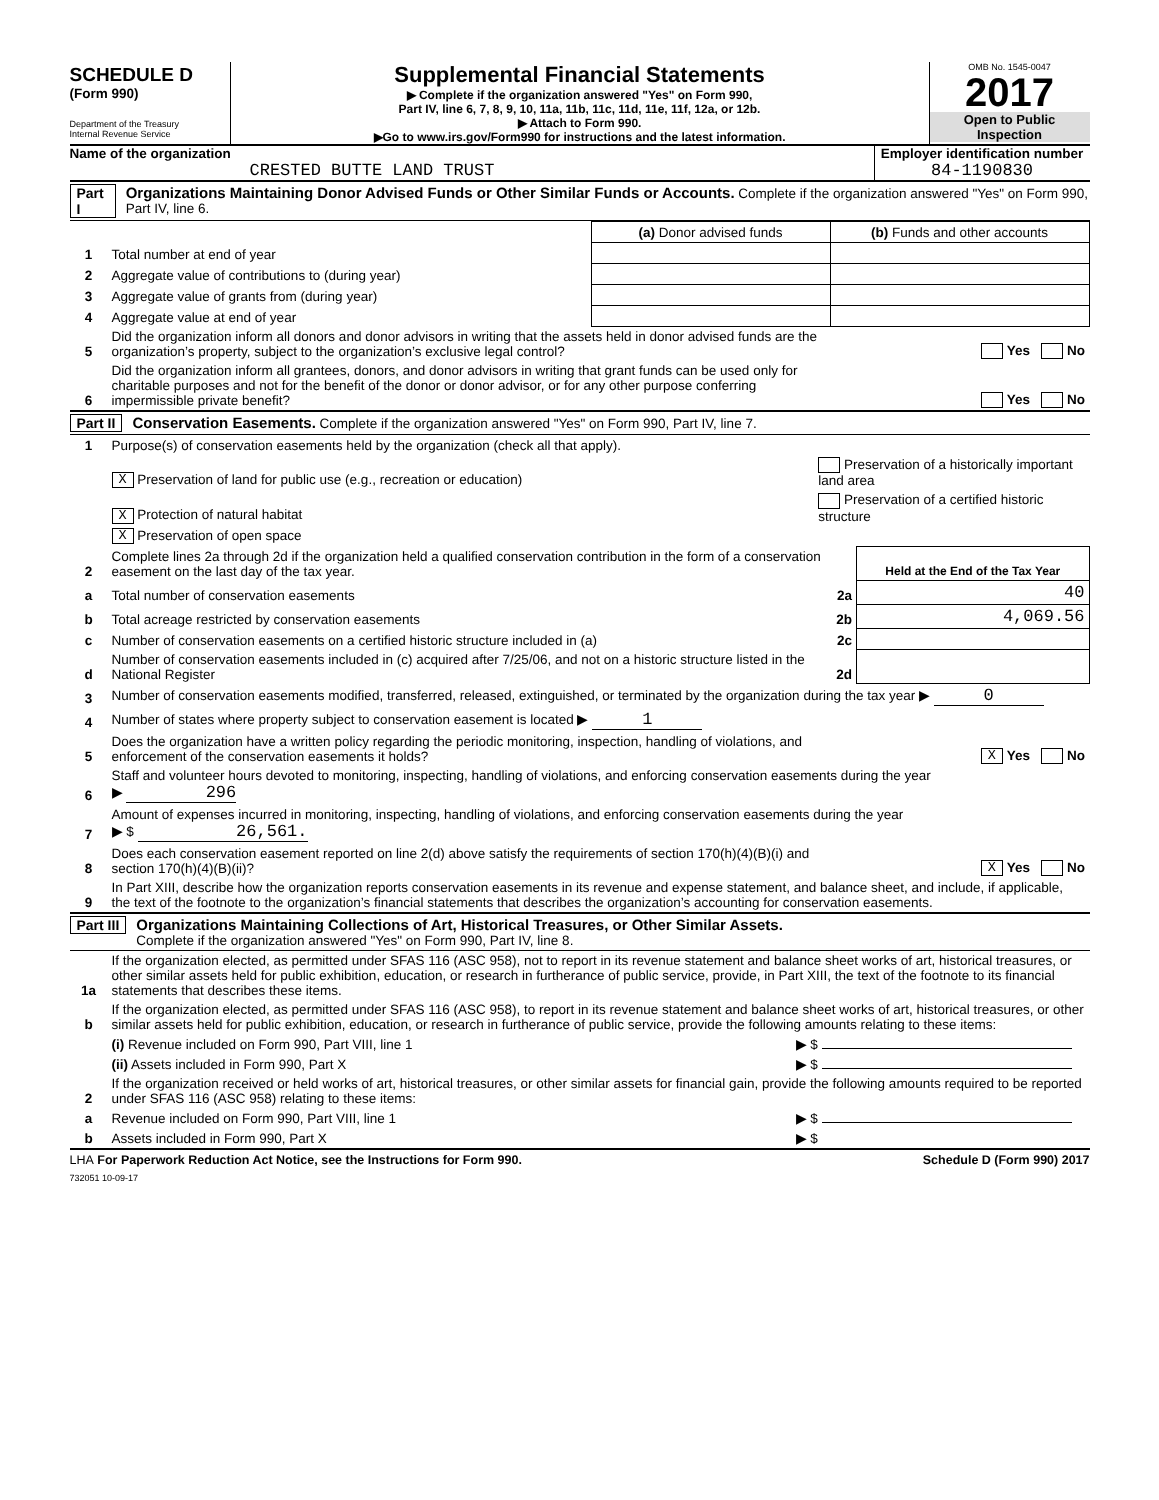SCHEDULE D
(Form 990)
Department of the Treasury
Internal Revenue Service
Supplemental Financial Statements
▶ Complete if the organization answered "Yes" on Form 990,
Part IV, line 6, 7, 8, 9, 10, 11a, 11b, 11c, 11d, 11e, 11f, 12a, or 12b.
▶ Attach to Form 990.
▶Go to www.irs.gov/Form990 for instructions and the latest information.
OMB No. 1545-0047
2017
Open to Public
Inspection
Name of the organization
CRESTED BUTTE LAND TRUST
Employer identification number
84-1190830
Part I Organizations Maintaining Donor Advised Funds or Other Similar Funds or Accounts. Complete if the organization answered "Yes" on Form 990, Part IV, line 6.
| | | (a) Donor advised funds | (b) Funds and other accounts |
| 1 | Total number at end of year | | |
| 2 | Aggregate value of contributions to (during year) | | |
| 3 | Aggregate value of grants from (during year) | | |
| 4 | Aggregate value at end of year | | |
| 5 | Did the organization inform all donors and donor advisors in writing that the assets held in donor advised funds are the organization’s property, subject to the organization’s exclusive legal control? | | Yes No |
| 6 | Did the organization inform all grantees, donors, and donor advisors in writing that grant funds can be used only for charitable purposes and not for the benefit of the donor or donor advisor, or for any other purpose conferring impermissible private benefit? | | Yes No |
Part II Conservation Easements. Complete if the organization answered "Yes" on Form 990, Part IV, line 7.
| 1 | Purpose(s) of conservation easements held by the organization (check all that apply). | | |
| | X Preservation of land for public use (e.g., recreation or education) | Preservation of a historically important land area | |
| | X Protection of natural habitat | Preservation of a certified historic structure | |
| | X Preservation of open space | | |
| 2 | Complete lines 2a through 2d if the organization held a qualified conservation contribution in the form of a conservation easement on the last day of the tax year. | | Held at the End of the Tax Year |
| a | Total number of conservation easements | 2a | 40 |
| b | Total acreage restricted by conservation easements | 2b | 4,069.56 |
| c | Number of conservation easements on a certified historic structure included in (a) | 2c | |
| d | Number of conservation easements included in (c) acquired after 7/25/06, and not on a historic structure listed in the National Register | 2d | |
| 3 | Number of conservation easements modified, transferred, released, extinguished, or terminated by the organization during the tax year ▶ 0 | | |
| 4 | Number of states where property subject to conservation easement is located ▶ 1 | | |
| 5 | Does the organization have a written policy regarding the periodic monitoring, inspection, handling of violations, and enforcement of the conservation easements it holds? | | X Yes No |
| 6 | Staff and volunteer hours devoted to monitoring, inspecting, handling of violations, and enforcing conservation easements during the year ▶ 296 | | |
| 7 | Amount of expenses incurred in monitoring, inspecting, handling of violations, and enforcing conservation easements during the year ▶ $ 26,561. | | |
| 8 | Does each conservation easement reported on line 2(d) above satisfy the requirements of section 170(h)(4)(B)(i) and section 170(h)(4)(B)(ii)? | | X Yes No |
| 9 | In Part XIII, describe how the organization reports conservation easements in its revenue and expense statement, and balance sheet, and include, if applicable, the text of the footnote to the organization’s financial statements that describes the organization’s accounting for conservation easements. | | |
Part III Organizations Maintaining Collections of Art, Historical Treasures, or Other Similar Assets.
Complete if the organization answered "Yes" on Form 990, Part IV, line 8.
| 1a | If the organization elected, as permitted under SFAS 116 (ASC 958), not to report in its revenue statement and balance sheet works of art, historical treasures, or other similar assets held for public exhibition, education, or research in furtherance of public service, provide, in Part XIII, the text of the footnote to its financial statements that describes these items. | |
| b | If the organization elected, as permitted under SFAS 116 (ASC 958), to report in its revenue statement and balance sheet works of art, historical treasures, or other similar assets held for public exhibition, education, or research in furtherance of public service, provide the following amounts relating to these items: | |
| | (i) Revenue included on Form 990, Part VIII, line 1 | ▶ $ |
| | (ii) Assets included in Form 990, Part X | ▶ $ |
| 2 | If the organization received or held works of art, historical treasures, or other similar assets for financial gain, provide the following amounts required to be reported under SFAS 116 (ASC 958) relating to these items: | |
| a | Revenue included on Form 990, Part VIII, line 1 | ▶ $ |
| b | Assets included in Form 990, Part X | ▶ $ |
LHA For Paperwork Reduction Act Notice, see the Instructions for Form 990. Schedule D (Form 990) 2017
732051 10-09-17